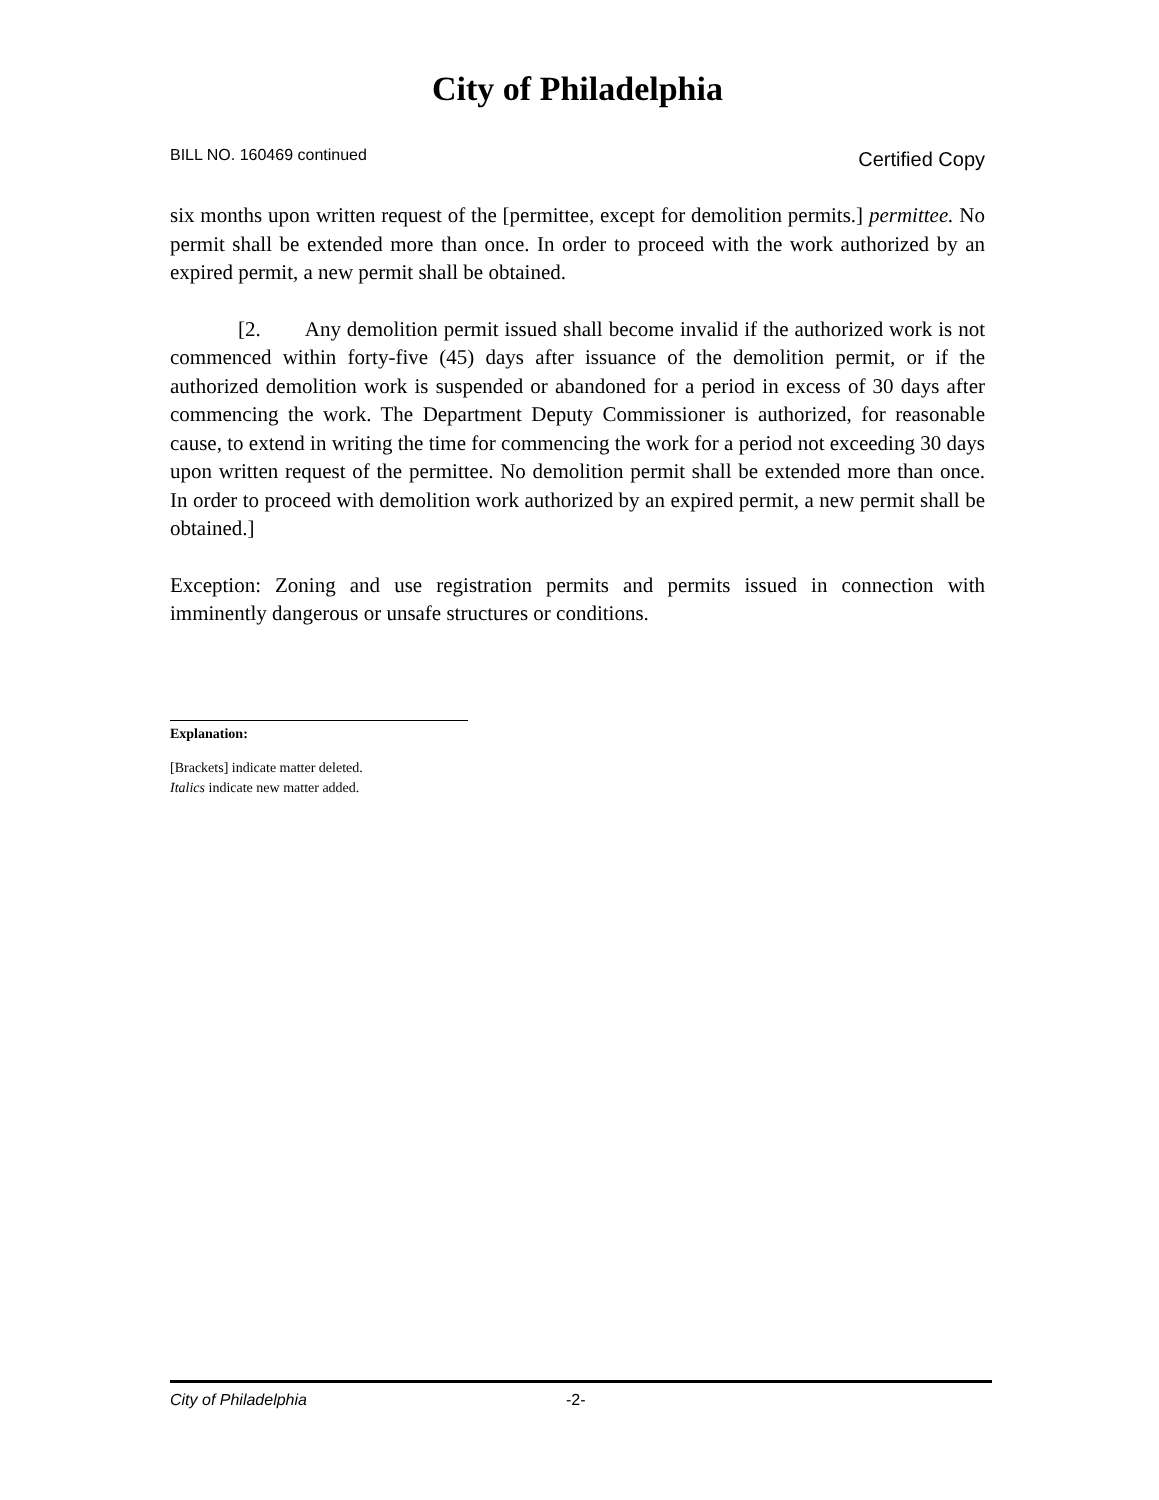City of Philadelphia
BILL NO. 160469 continued Certified Copy
six months upon written request of the [permittee, except for demolition permits.] permittee. No permit shall be extended more than once. In order to proceed with the work authorized by an expired permit, a new permit shall be obtained.
[2. Any demolition permit issued shall become invalid if the authorized work is not commenced within forty-five (45) days after issuance of the demolition permit, or if the authorized demolition work is suspended or abandoned for a period in excess of 30 days after commencing the work. The Department Deputy Commissioner is authorized, for reasonable cause, to extend in writing the time for commencing the work for a period not exceeding 30 days upon written request of the permittee. No demolition permit shall be extended more than once. In order to proceed with demolition work authorized by an expired permit, a new permit shall be obtained.]
Exception: Zoning and use registration permits and permits issued in connection with imminently dangerous or unsafe structures or conditions.
Explanation:
[Brackets] indicate matter deleted.
Italics indicate new matter added.
City of Philadelphia -2-